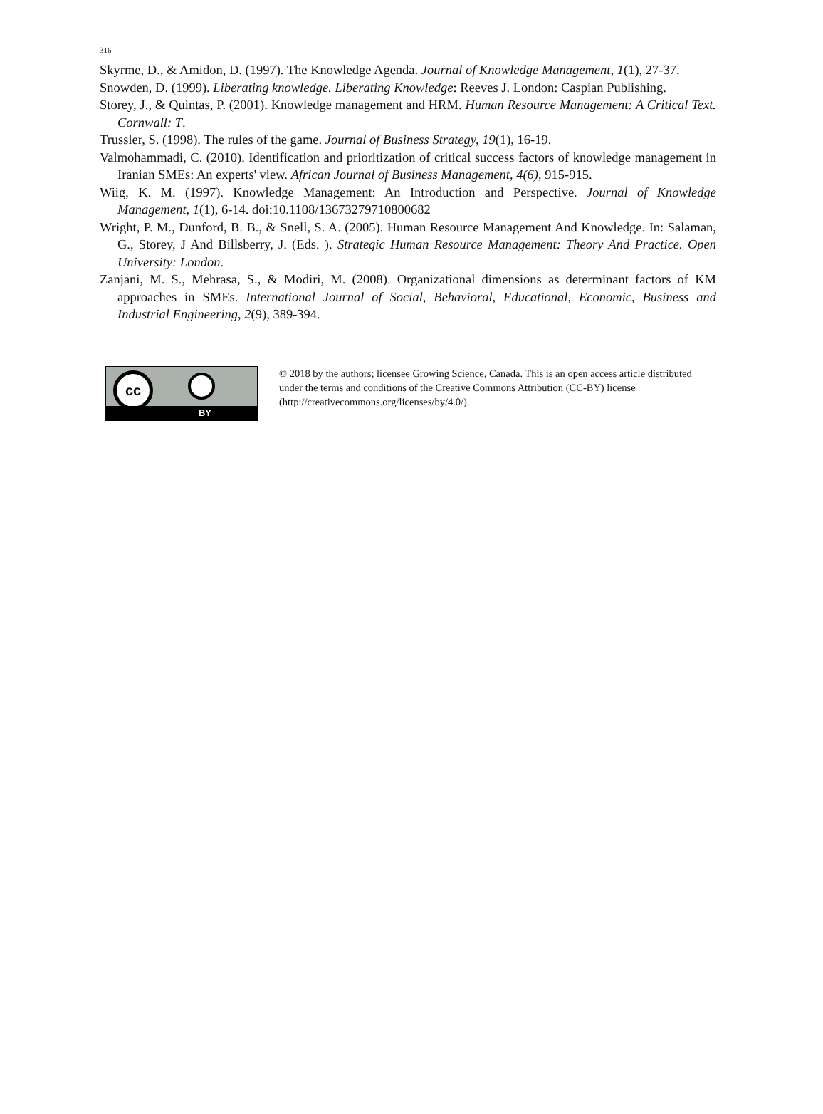316
Skyrme, D., & Amidon, D. (1997). The Knowledge Agenda. Journal of Knowledge Management, 1(1), 27-37.
Snowden, D. (1999). Liberating knowledge. Liberating Knowledge: Reeves J. London: Caspian Publishing.
Storey, J., & Quintas, P. (2001). Knowledge management and HRM. Human Resource Management: A Critical Text. Cornwall: T.
Trussler, S. (1998). The rules of the game. Journal of Business Strategy, 19(1), 16-19.
Valmohammadi, C. (2010). Identification and prioritization of critical success factors of knowledge management in Iranian SMEs: An experts' view. African Journal of Business Management, 4(6), 915-915.
Wiig, K. M. (1997). Knowledge Management: An Introduction and Perspective. Journal of Knowledge Management, 1(1), 6-14. doi:10.1108/13673279710800682
Wright, P. M., Dunford, B. B., & Snell, S. A. (2005). Human Resource Management And Knowledge. In: Salaman, G., Storey, J And Billsberry, J. (Eds. ). Strategic Human Resource Management: Theory And Practice. Open University: London.
Zanjani, M. S., Mehrasa, S., & Modiri, M. (2008). Organizational dimensions as determinant factors of KM approaches in SMEs. International Journal of Social, Behavioral, Educational, Economic, Business and Industrial Engineering, 2(9), 389-394.
cc
BY
© 2018 by the authors; licensee Growing Science, Canada. This is an open access article distributed under the terms and conditions of the Creative Commons Attribution (CC-BY) license (http://creativecommons.org/licenses/by/4.0/).